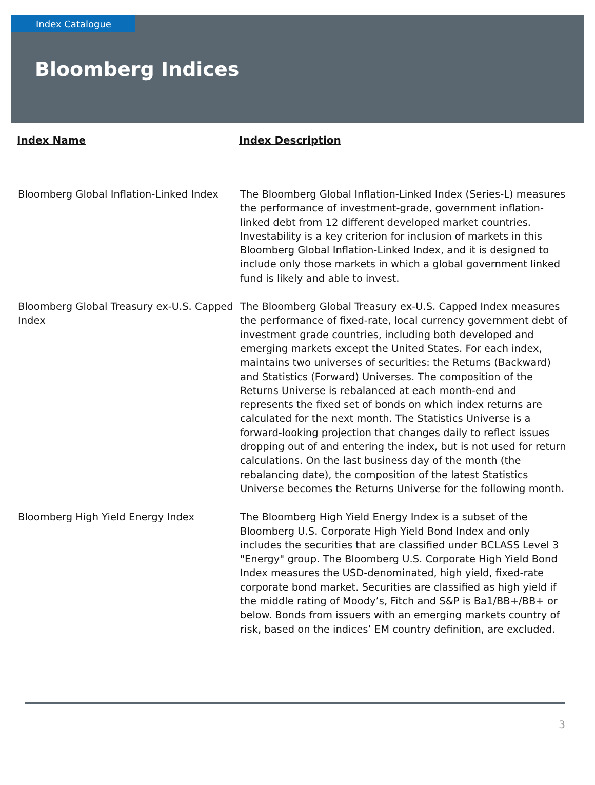Index Catalogue
Bloomberg Indices
| Index Name | Index Description |
| --- | --- |
| Bloomberg Global Inflation-Linked Index | The Bloomberg Global Inflation-Linked Index (Series-L) measures the performance of investment-grade, government inflation-linked debt from 12 different developed market countries. Investability is a key criterion for inclusion of markets in this Bloomberg Global Inflation-Linked Index, and it is designed to include only those markets in which a global government linked fund is likely and able to invest. |
| Bloomberg Global Treasury ex-U.S. Capped Index | The Bloomberg Global Treasury ex-U.S. Capped Index measures the performance of fixed-rate, local currency government debt of investment grade countries, including both developed and emerging markets except the United States. For each index, maintains two universes of securities: the Returns (Backward) and Statistics (Forward) Universes. The composition of the Returns Universe is rebalanced at each month-end and represents the fixed set of bonds on which index returns are calculated for the next month. The Statistics Universe is a forward-looking projection that changes daily to reflect issues dropping out of and entering the index, but is not used for return calculations. On the last business day of the month (the rebalancing date), the composition of the latest Statistics Universe becomes the Returns Universe for the following month. |
| Bloomberg High Yield Energy Index | The Bloomberg High Yield Energy Index is a subset of the Bloomberg U.S. Corporate High Yield Bond Index and only includes the securities that are classified under BCLASS Level 3 "Energy" group. The Bloomberg U.S. Corporate High Yield Bond Index measures the USD-denominated, high yield, fixed-rate corporate bond market. Securities are classified as high yield if the middle rating of Moody’s, Fitch and S&P is Ba1/BB+/BB+ or below. Bonds from issuers with an emerging markets country of risk, based on the indices’ EM country definition, are excluded. |
3